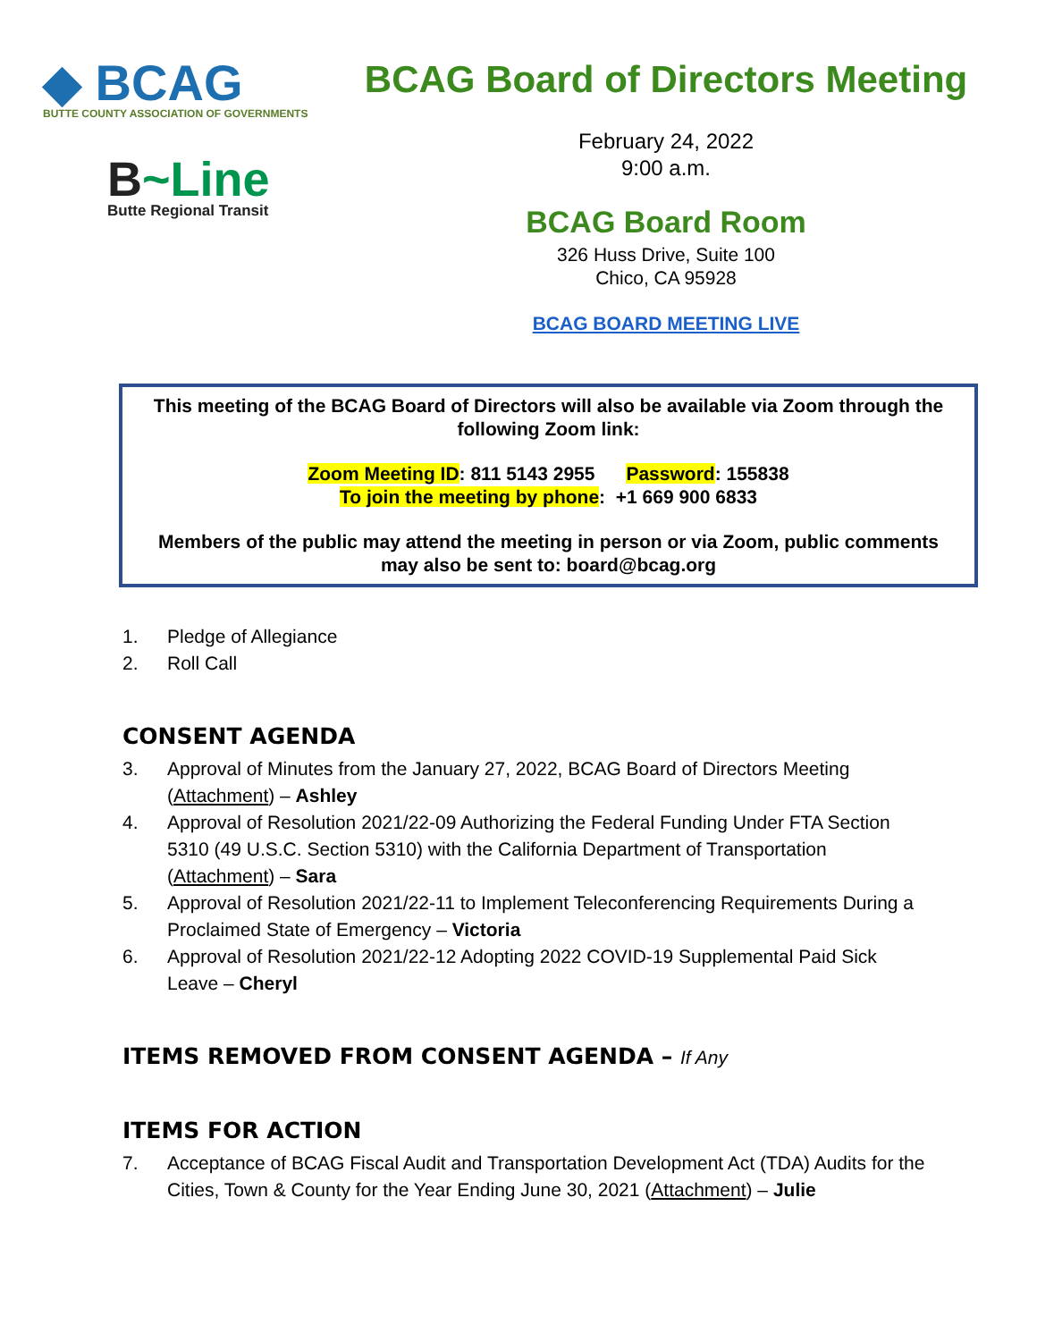◆ BCAG
BUTTE COUNTY ASSOCIATION OF GOVERNMENTS
B~Line
Butte Regional Transit
BCAG Board of Directors Meeting
February 24, 2022
9:00 a.m.
BCAG Board Room
326 Huss Drive, Suite 100
Chico, CA 95928
BCAG BOARD MEETING LIVE
This meeting of the BCAG Board of Directors will also be available via Zoom through the following Zoom link:
Zoom Meeting ID: 811 5143 2955 Password: 155838
To join the meeting by phone: +1 669 900 6833
Members of the public may attend the meeting in person or via Zoom, public comments may also be sent to: board@bcag.org
1. Pledge of Allegiance
2. Roll Call
CONSENT AGENDA
3. Approval of Minutes from the January 27, 2022, BCAG Board of Directors Meeting (Attachment) – Ashley
4. Approval of Resolution 2021/22-09 Authorizing the Federal Funding Under FTA Section 5310 (49 U.S.C. Section 5310) with the California Department of Transportation (Attachment) – Sara
5. Approval of Resolution 2021/22-11 to Implement Teleconferencing Requirements During a Proclaimed State of Emergency – Victoria
6. Approval of Resolution 2021/22-12 Adopting 2022 COVID-19 Supplemental Paid Sick Leave – Cheryl
ITEMS REMOVED FROM CONSENT AGENDA – If Any
ITEMS FOR ACTION
7. Acceptance of BCAG Fiscal Audit and Transportation Development Act (TDA) Audits for the Cities, Town & County for the Year Ending June 30, 2021 (Attachment) – Julie